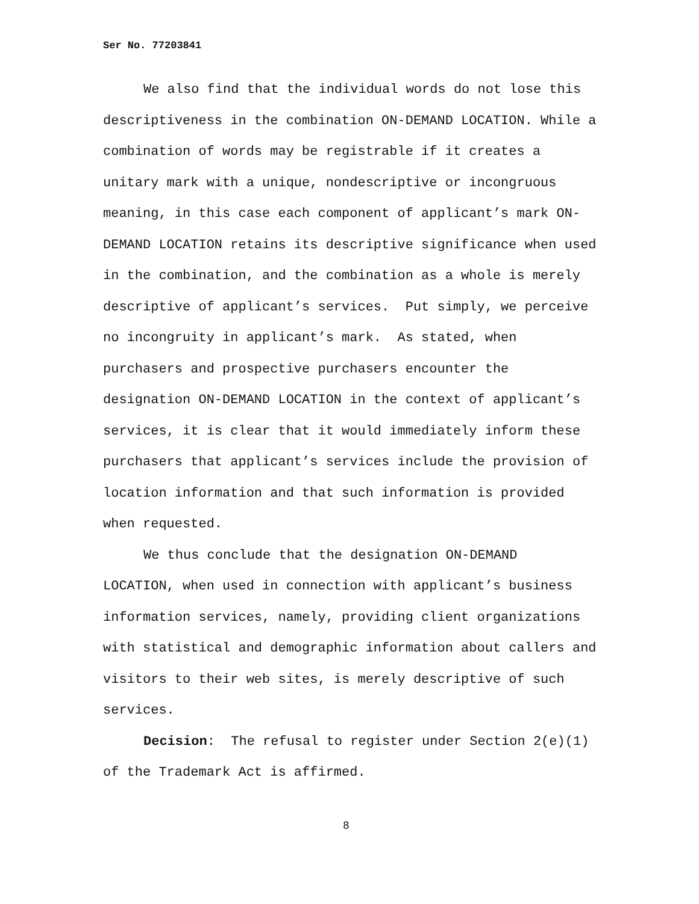Ser No. 77203841
We also find that the individual words do not lose this descriptiveness in the combination ON-DEMAND LOCATION. While a combination of words may be registrable if it creates a unitary mark with a unique, nondescriptive or incongruous meaning, in this case each component of applicant’s mark ON-DEMAND LOCATION retains its descriptive significance when used in the combination, and the combination as a whole is merely descriptive of applicant’s services. Put simply, we perceive no incongruity in applicant’s mark. As stated, when purchasers and prospective purchasers encounter the designation ON-DEMAND LOCATION in the context of applicant’s services, it is clear that it would immediately inform these purchasers that applicant’s services include the provision of location information and that such information is provided when requested.
We thus conclude that the designation ON-DEMAND LOCATION, when used in connection with applicant’s business information services, namely, providing client organizations with statistical and demographic information about callers and visitors to their web sites, is merely descriptive of such services.
Decision: The refusal to register under Section 2(e)(1) of the Trademark Act is affirmed.
8